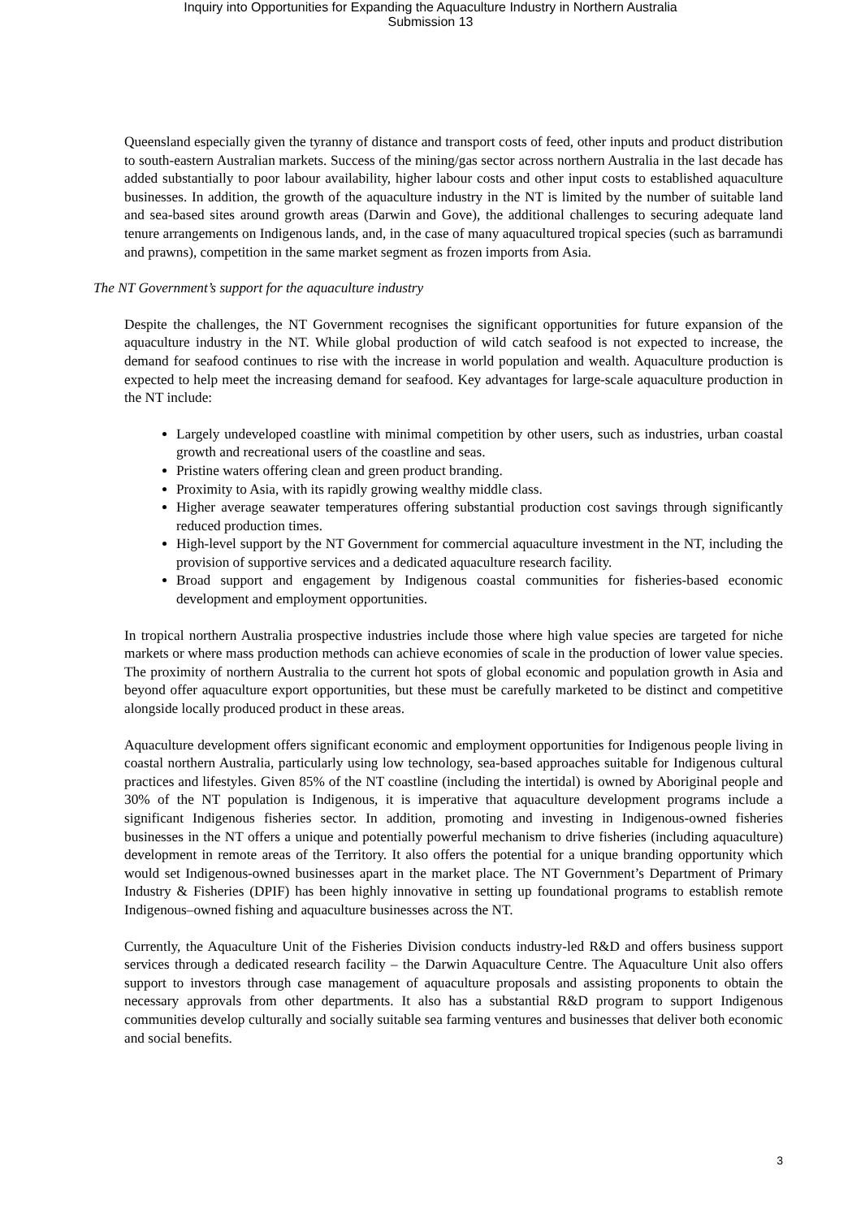Inquiry into Opportunities for Expanding the Aquaculture Industry in Northern Australia
Submission 13
Queensland especially given the tyranny of distance and transport costs of feed, other inputs and product distribution to south-eastern Australian markets. Success of the mining/gas sector across northern Australia in the last decade has added substantially to poor labour availability, higher labour costs and other input costs to established aquaculture businesses. In addition, the growth of the aquaculture industry in the NT is limited by the number of suitable land and sea-based sites around growth areas (Darwin and Gove), the additional challenges to securing adequate land tenure arrangements on Indigenous lands, and, in the case of many aquacultured tropical species (such as barramundi and prawns), competition in the same market segment as frozen imports from Asia.
The NT Government’s support for the aquaculture industry
Despite the challenges, the NT Government recognises the significant opportunities for future expansion of the aquaculture industry in the NT. While global production of wild catch seafood is not expected to increase, the demand for seafood continues to rise with the increase in world population and wealth. Aquaculture production is expected to help meet the increasing demand for seafood. Key advantages for large-scale aquaculture production in the NT include:
Largely undeveloped coastline with minimal competition by other users, such as industries, urban coastal growth and recreational users of the coastline and seas.
Pristine waters offering clean and green product branding.
Proximity to Asia, with its rapidly growing wealthy middle class.
Higher average seawater temperatures offering substantial production cost savings through significantly reduced production times.
High-level support by the NT Government for commercial aquaculture investment in the NT, including the provision of supportive services and a dedicated aquaculture research facility.
Broad support and engagement by Indigenous coastal communities for fisheries-based economic development and employment opportunities.
In tropical northern Australia prospective industries include those where high value species are targeted for niche markets or where mass production methods can achieve economies of scale in the production of lower value species. The proximity of northern Australia to the current hot spots of global economic and population growth in Asia and beyond offer aquaculture export opportunities, but these must be carefully marketed to be distinct and competitive alongside locally produced product in these areas.
Aquaculture development offers significant economic and employment opportunities for Indigenous people living in coastal northern Australia, particularly using low technology, sea-based approaches suitable for Indigenous cultural practices and lifestyles. Given 85% of the NT coastline (including the intertidal) is owned by Aboriginal people and 30% of the NT population is Indigenous, it is imperative that aquaculture development programs include a significant Indigenous fisheries sector. In addition, promoting and investing in Indigenous-owned fisheries businesses in the NT offers a unique and potentially powerful mechanism to drive fisheries (including aquaculture) development in remote areas of the Territory. It also offers the potential for a unique branding opportunity which would set Indigenous-owned businesses apart in the market place. The NT Government’s Department of Primary Industry & Fisheries (DPIF) has been highly innovative in setting up foundational programs to establish remote Indigenous–owned fishing and aquaculture businesses across the NT.
Currently, the Aquaculture Unit of the Fisheries Division conducts industry-led R&D and offers business support services through a dedicated research facility – the Darwin Aquaculture Centre. The Aquaculture Unit also offers support to investors through case management of aquaculture proposals and assisting proponents to obtain the necessary approvals from other departments. It also has a substantial R&D program to support Indigenous communities develop culturally and socially suitable sea farming ventures and businesses that deliver both economic and social benefits.
3